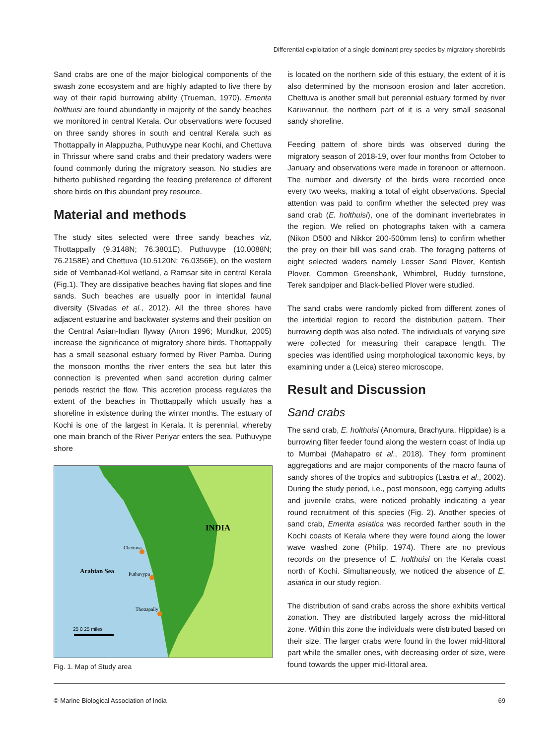Differential exploitation of a single dominant prey species by migratory shorebirds
Sand crabs are one of the major biological components of the swash zone ecosystem and are highly adapted to live there by way of their rapid burrowing ability (Trueman, 1970). Emerita holthuisi are found abundantly in majority of the sandy beaches we monitored in central Kerala. Our observations were focused on three sandy shores in south and central Kerala such as Thottappally in Alappuzha, Puthuvype near Kochi, and Chettuva in Thrissur where sand crabs and their predatory waders were found commonly during the migratory season. No studies are hitherto published regarding the feeding preference of different shore birds on this abundant prey resource.
Material and methods
The study sites selected were three sandy beaches viz, Thottappally (9.3148N; 76.3801E), Puthuvype (10.0088N; 76.2158E) and Chettuva (10.5120N; 76.0356E), on the western side of Vembanad-Kol wetland, a Ramsar site in central Kerala (Fig.1). They are dissipative beaches having flat slopes and fine sands. Such beaches are usually poor in intertidal faunal diversity (Sivadas et al., 2012). All the three shores have adjacent estuarine and backwater systems and their position on the Central Asian-Indian flyway (Anon 1996; Mundkur, 2005) increase the significance of migratory shore birds. Thottappally has a small seasonal estuary formed by River Pamba. During the monsoon months the river enters the sea but later this connection is prevented when sand accretion during calmer periods restrict the flow. This accretion process regulates the extent of the beaches in Thottappally which usually has a shoreline in existence during the winter months. The estuary of Kochi is one of the largest in Kerala. It is perennial, whereby one main branch of the River Periyar enters the sea. Puthuvype shore
INDIA
Arabian Sea
Chettuva
Puthuvypu
Thottapally
25 0 25 miles
Fig. 1. Map of Study area
is located on the northern side of this estuary, the extent of it is also determined by the monsoon erosion and later accretion. Chettuva is another small but perennial estuary formed by river Karuvannur, the northern part of it is a very small seasonal sandy shoreline.
Feeding pattern of shore birds was observed during the migratory season of 2018-19, over four months from October to January and observations were made in forenoon or afternoon. The number and diversity of the birds were recorded once every two weeks, making a total of eight observations. Special attention was paid to confirm whether the selected prey was sand crab (E. holthuisi), one of the dominant invertebrates in the region. We relied on photographs taken with a camera (Nikon D500 and Nikkor 200-500mm lens) to confirm whether the prey on their bill was sand crab. The foraging patterns of eight selected waders namely Lesser Sand Plover, Kentish Plover, Common Greenshank, Whimbrel, Ruddy turnstone, Terek sandpiper and Black-bellied Plover were studied.
The sand crabs were randomly picked from different zones of the intertidal region to record the distribution pattern. Their burrowing depth was also noted. The individuals of varying size were collected for measuring their carapace length. The species was identified using morphological taxonomic keys, by examining under a (Leica) stereo microscope.
Result and Discussion
Sand crabs
The sand crab, E. holthuisi (Anomura, Brachyura, Hippidae) is a burrowing filter feeder found along the western coast of India up to Mumbai (Mahapatro et al., 2018). They form prominent aggregations and are major components of the macro fauna of sandy shores of the tropics and subtropics (Lastra et al., 2002). During the study period, i.e., post monsoon, egg carrying adults and juvenile crabs, were noticed probably indicating a year round recruitment of this species (Fig. 2). Another species of sand crab, Emerita asiatica was recorded farther south in the Kochi coasts of Kerala where they were found along the lower wave washed zone (Philip, 1974). There are no previous records on the presence of E. holthuisi on the Kerala coast north of Kochi. Simultaneously, we noticed the absence of E. asiatica in our study region.
The distribution of sand crabs across the shore exhibits vertical zonation. They are distributed largely across the mid-littoral zone. Within this zone the individuals were distributed based on their size. The larger crabs were found in the lower mid-littoral part while the smaller ones, with decreasing order of size, were found towards the upper mid-littoral area.
© Marine Biological Association of India 69